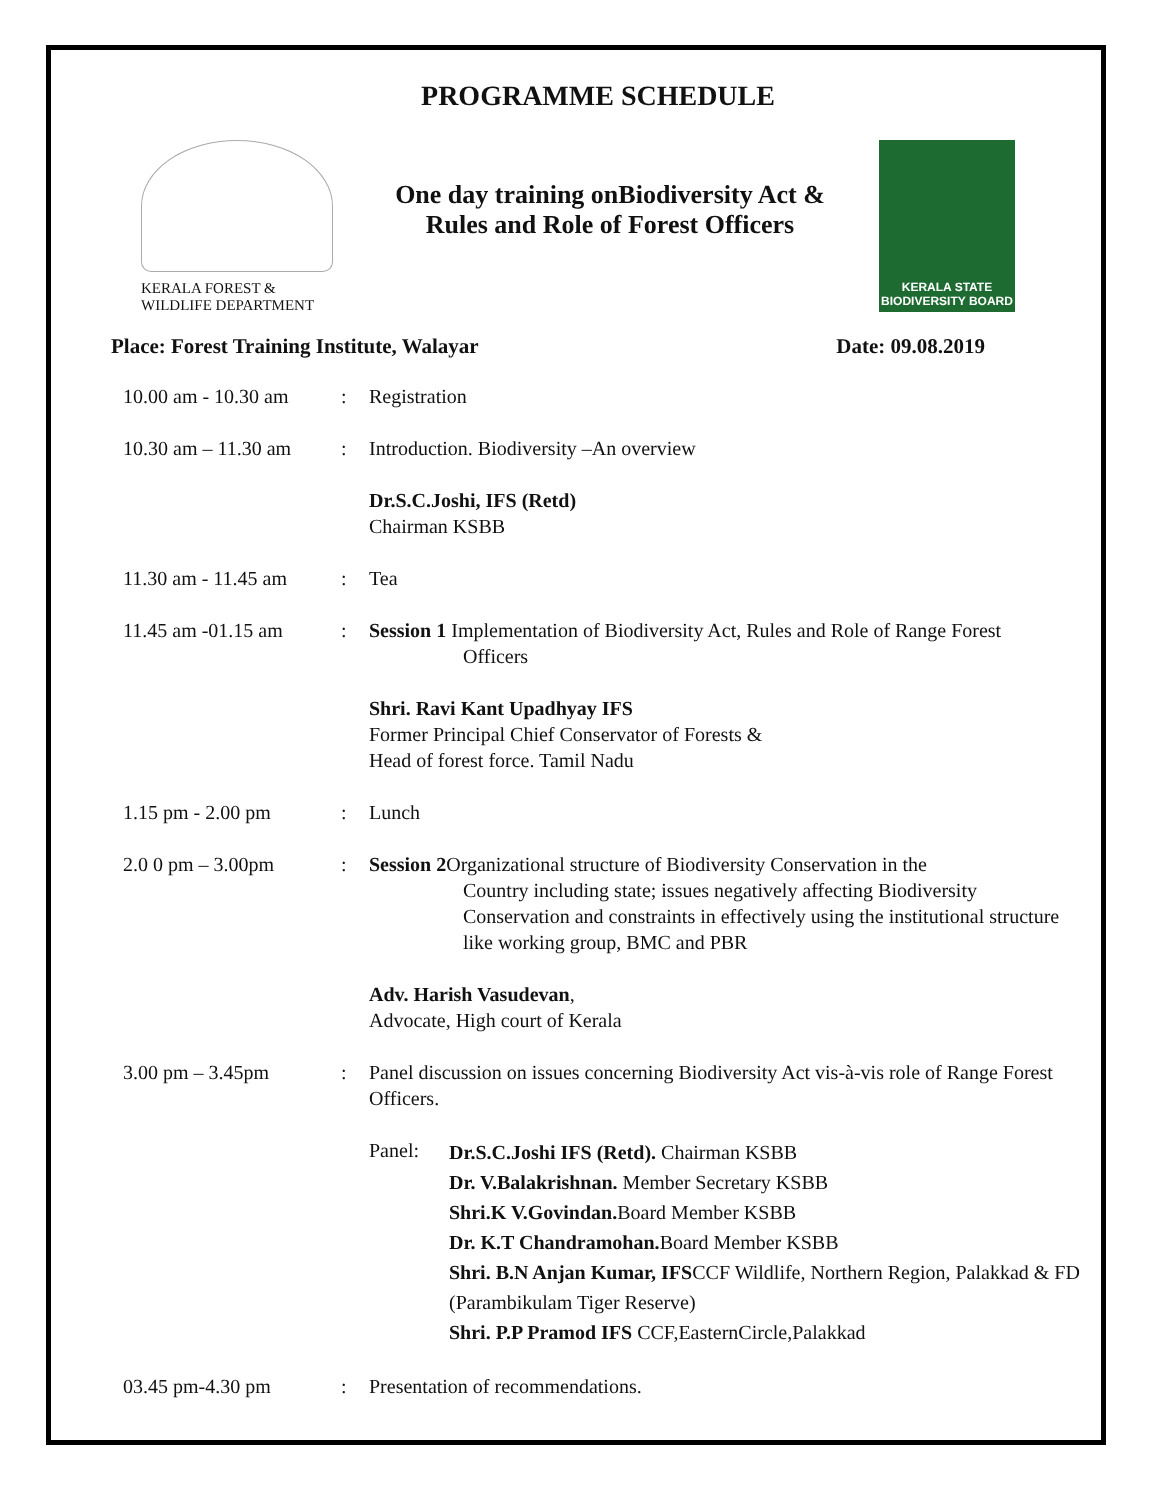PROGRAMME SCHEDULE
KERALA FOREST &
WILDLIFE DEPARTMENT
One day training onBiodiversity Act &
Rules and Role of Forest Officers
KERALA STATE
BIODIVERSITY BOARD
Place: Forest Training Institute, Walayar Date: 09.08.2019
| 10.00 am - 10.30 am | : | Registration |
| 10.30 am – 11.30 am | : | Introduction. Biodiversity –An overview Dr.S.C.Joshi, IFS (Retd) Chairman KSBB |
| 11.30 am - 11.45 am | : | Tea |
| 11.45 am -01.15 am | : | Session 1 Implementation of Biodiversity Act, Rules and Role of Range Forest Officers Shri. Ravi Kant Upadhyay IFS Former Principal Chief Conservator of Forests & Head of forest force. Tamil Nadu |
| 1.15 pm - 2.00 pm | : | Lunch |
| 2.0 0 pm – 3.00pm | : | Session 2 Organizational structure of Biodiversity Conservation in the Country including state; issues negatively affecting Biodiversity Conservation and constraints in effectively using the institutional structure like working group, BMC and PBR Adv. Harish Vasudevan , Advocate, High court of Kerala |
| 3.00 pm – 3.45pm | : | Panel discussion on issues concerning Biodiversity Act vis-à-vis role of Range Forest Officers. / Panel: / Dr.S.C.Joshi IFS (Retd). Chairman KSBB Dr. V.Balakrishnan. Member Secretary KSBB Shri.K V.Govindan. Board Member KSBB Dr. K.T Chandramohan. Board Member KSBB Shri. B.N Anjan Kumar, IFS CCF Wildlife, Northern Region, Palakkad & FD (Parambikulam Tiger Reserve) Shri. P.P Pramod IFS CCF,EasternCircle,Palakkad / |
| 03.45 pm-4.30 pm | : | Presentation of recommendations. |